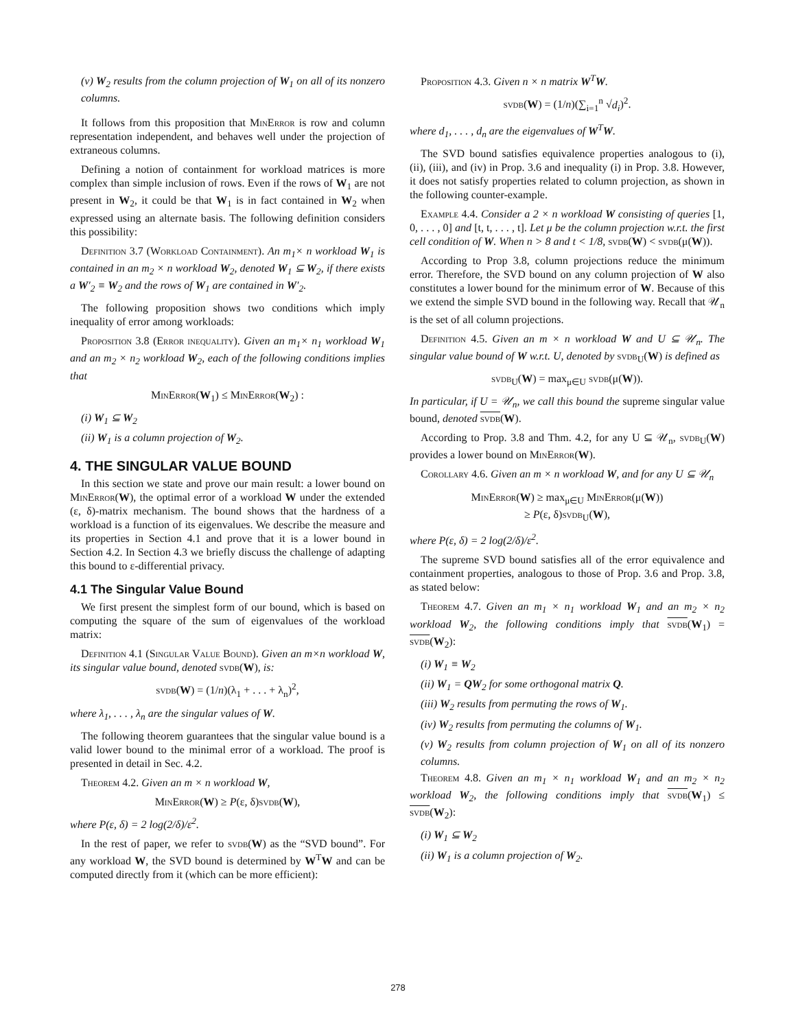(v) W<sub>2</sub> results from the column projection of W<sub>1</sub> on all of its nonzero columns.
It follows from this proposition that MinError is row and column representation independent, and behaves well under the projection of extraneous columns.
Defining a notion of containment for workload matrices is more complex than simple inclusion of rows. Even if the rows of W<sub>1</sub> are not present in W<sub>2</sub>, it could be that W<sub>1</sub> is in fact contained in W<sub>2</sub> when expressed using an alternate basis. The following definition considers this possibility:
Definition 3.7 (Workload Containment). An m<sub>1</sub>× n workload W<sub>1</sub> is contained in an m<sub>2</sub> × n workload W<sub>2</sub>, denoted W<sub>1</sub> ⊆ W<sub>2</sub>, if there exists a W′<sub>2</sub> ≡ W<sub>2</sub> and the rows of W<sub>1</sub> are contained in W′<sub>2</sub>.
The following proposition shows two conditions which imply inequality of error among workloads:
Proposition 3.8 (Error inequality). Given an m<sub>1</sub>× n<sub>1</sub> workload W<sub>1</sub> and an m<sub>2</sub> × n<sub>2</sub> workload W<sub>2</sub>, each of the following conditions implies that
MinError(W<sub>1</sub>) ≤ MinError(W<sub>2</sub>) :
(i) W<sub>1</sub> ⊆ W<sub>2</sub>
(ii) W<sub>1</sub> is a column projection of W<sub>2</sub>.
4. THE SINGULAR VALUE BOUND
In this section we state and prove our main result: a lower bound on MinError(W), the optimal error of a workload W under the extended (ε, δ)-matrix mechanism. The bound shows that the hardness of a workload is a function of its eigenvalues. We describe the measure and its properties in Section 4.1 and prove that it is a lower bound in Section 4.2. In Section 4.3 we briefly discuss the challenge of adapting this bound to ε-differential privacy.
4.1 The Singular Value Bound
We first present the simplest form of our bound, which is based on computing the square of the sum of eigenvalues of the workload matrix:
Definition 4.1 (Singular Value Bound). Given an m×n workload W, its singular value bound, denoted svdb(W), is:
svdb(W) = (1/n)(λ<sub>1</sub> + . . . + λ<sub>n</sub>)<sup>2</sup>,
where λ<sub>1</sub>, . . . , λ<sub>n</sub> are the singular values of W.
The following theorem guarantees that the singular value bound is a valid lower bound to the minimal error of a workload. The proof is presented in detail in Sec. 4.2.
Theorem 4.2. Given an m × n workload W,
MinError(W) ≥ P(ε, δ)svdb(W),
where P(ε, δ) = 2 log(2/δ)/ε<sup>2</sup>.
In the rest of paper, we refer to svdb(W) as the “SVD bound”. For any workload W, the SVD bound is determined by W<sup>T</sup>W and can be computed directly from it (which can be more efficient):
Proposition 4.3. Given n × n matrix W<sup>T</sup>W.
svdb(W) = (1/n)(∑<sub>i=1</sub><sup>n</sup> √d<sub>i</sub>)<sup>2</sup>.
where d<sub>1</sub>, . . . , d<sub>n</sub> are the eigenvalues of W<sup>T</sup>W.
The SVD bound satisfies equivalence properties analogous to (i), (ii), (iii), and (iv) in Prop. 3.6 and inequality (i) in Prop. 3.8. However, it does not satisfy properties related to column projection, as shown in the following counter-example.
Example 4.4. Consider a 2 × n workload W consisting of queries [1, 0, . . . , 0] and [t, t, . . . , t]. Let μ be the column projection w.r.t. the first cell condition of W. When n > 8 and t < 1/8, svdb(W) < svdb(μ(W)).
According to Prop 3.8, column projections reduce the minimum error. Therefore, the SVD bound on any column projection of W also constitutes a lower bound for the minimum error of W. Because of this we extend the simple SVD bound in the following way. Recall that 𝒰<sub>n</sub> is the set of all column projections.
Definition 4.5. Given an m × n workload W and U ⊆ 𝒰<sub>n</sub>. The singular value bound of W w.r.t. U, denoted by svdb<sub>U</sub>(W) is defined as
svdb<sub>U</sub>(W) = max<sub>μ∈U</sub> svdb(μ(W)).
In particular, if U = 𝒰<sub>n</sub>, we call this bound the supreme singular value bound, denoted svdb(W).
According to Prop. 3.8 and Thm. 4.2, for any U ⊆ 𝒰<sub>n</sub>, svdb<sub>U</sub>(W) provides a lower bound on MinError(W).
Corollary 4.6. Given an m × n workload W, and for any U ⊆ 𝒰<sub>n</sub>
MinError(W) ≥ max<sub>μ∈U</sub> MinError(μ(W))
≥ P(ε, δ)svdb<sub>U</sub>(W),
where P(ε, δ) = 2 log(2/δ)/ε<sup>2</sup>.
The supreme SVD bound satisfies all of the error equivalence and containment properties, analogous to those of Prop. 3.6 and Prop. 3.8, as stated below:
Theorem 4.7. Given an m<sub>1</sub> × n<sub>1</sub> workload W<sub>1</sub> and an m<sub>2</sub> × n<sub>2</sub> workload W<sub>2</sub>, the following conditions imply that svdb(W<sub>1</sub>) = svdb(W<sub>2</sub>):
(i) W<sub>1</sub> ≡ W<sub>2</sub>
(ii) W<sub>1</sub> = QW<sub>2</sub> for some orthogonal matrix Q.
(iii) W<sub>2</sub> results from permuting the rows of W<sub>1</sub>.
(iv) W<sub>2</sub> results from permuting the columns of W<sub>1</sub>.
(v) W<sub>2</sub> results from column projection of W<sub>1</sub> on all of its nonzero columns.
Theorem 4.8. Given an m<sub>1</sub> × n<sub>1</sub> workload W<sub>1</sub> and an m<sub>2</sub> × n<sub>2</sub> workload W<sub>2</sub>, the following conditions imply that svdb(W<sub>1</sub>) ≤ svdb(W<sub>2</sub>):
(i) W<sub>1</sub> ⊆ W<sub>2</sub>
(ii) W<sub>1</sub> is a column projection of W<sub>2</sub>.
278